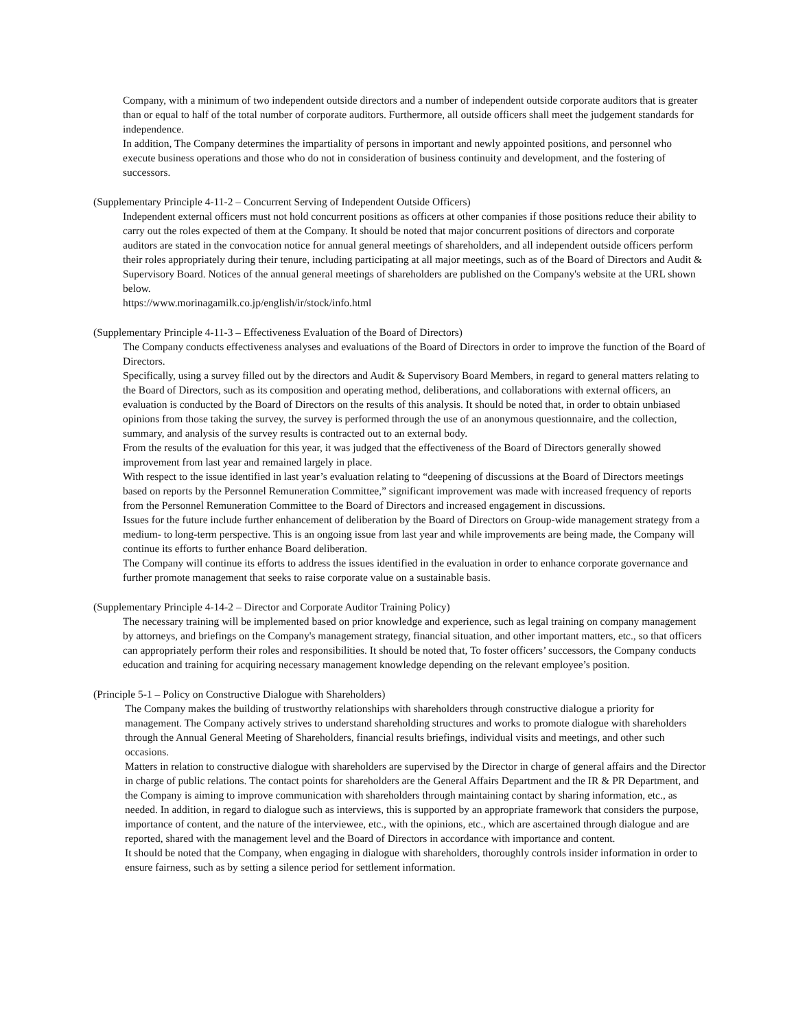Company, with a minimum of two independent outside directors and a number of independent outside corporate auditors that is greater than or equal to half of the total number of corporate auditors. Furthermore, all outside officers shall meet the judgement standards for independence.
In addition, The Company determines the impartiality of persons in important and newly appointed positions, and personnel who execute business operations and those who do not in consideration of business continuity and development, and the fostering of successors.
(Supplementary Principle 4-11-2 – Concurrent Serving of Independent Outside Officers)
Independent external officers must not hold concurrent positions as officers at other companies if those positions reduce their ability to carry out the roles expected of them at the Company. It should be noted that major concurrent positions of directors and corporate auditors are stated in the convocation notice for annual general meetings of shareholders, and all independent outside officers perform their roles appropriately during their tenure, including participating at all major meetings, such as of the Board of Directors and Audit & Supervisory Board. Notices of the annual general meetings of shareholders are published on the Company's website at the URL shown below.
https://www.morinagamilk.co.jp/english/ir/stock/info.html
(Supplementary Principle 4-11-3 – Effectiveness Evaluation of the Board of Directors)
The Company conducts effectiveness analyses and evaluations of the Board of Directors in order to improve the function of the Board of Directors.
Specifically, using a survey filled out by the directors and Audit & Supervisory Board Members, in regard to general matters relating to the Board of Directors, such as its composition and operating method, deliberations, and collaborations with external officers, an evaluation is conducted by the Board of Directors on the results of this analysis. It should be noted that, in order to obtain unbiased opinions from those taking the survey, the survey is performed through the use of an anonymous questionnaire, and the collection, summary, and analysis of the survey results is contracted out to an external body.
From the results of the evaluation for this year, it was judged that the effectiveness of the Board of Directors generally showed improvement from last year and remained largely in place.
With respect to the issue identified in last year’s evaluation relating to “deepening of discussions at the Board of Directors meetings based on reports by the Personnel Remuneration Committee,” significant improvement was made with increased frequency of reports from the Personnel Remuneration Committee to the Board of Directors and increased engagement in discussions.
Issues for the future include further enhancement of deliberation by the Board of Directors on Group-wide management strategy from a medium- to long-term perspective. This is an ongoing issue from last year and while improvements are being made, the Company will continue its efforts to further enhance Board deliberation.
The Company will continue its efforts to address the issues identified in the evaluation in order to enhance corporate governance and further promote management that seeks to raise corporate value on a sustainable basis.
(Supplementary Principle 4-14-2 – Director and Corporate Auditor Training Policy)
The necessary training will be implemented based on prior knowledge and experience, such as legal training on company management by attorneys, and briefings on the Company's management strategy, financial situation, and other important matters, etc., so that officers can appropriately perform their roles and responsibilities. It should be noted that, To foster officers’ successors, the Company conducts education and training for acquiring necessary management knowledge depending on the relevant employee’s position.
(Principle 5-1 – Policy on Constructive Dialogue with Shareholders)
The Company makes the building of trustworthy relationships with shareholders through constructive dialogue a priority for management. The Company actively strives to understand shareholding structures and works to promote dialogue with shareholders through the Annual General Meeting of Shareholders, financial results briefings, individual visits and meetings, and other such occasions.
Matters in relation to constructive dialogue with shareholders are supervised by the Director in charge of general affairs and the Director in charge of public relations. The contact points for shareholders are the General Affairs Department and the IR & PR Department, and the Company is aiming to improve communication with shareholders through maintaining contact by sharing information, etc., as needed. In addition, in regard to dialogue such as interviews, this is supported by an appropriate framework that considers the purpose, importance of content, and the nature of the interviewee, etc., with the opinions, etc., which are ascertained through dialogue and are reported, shared with the management level and the Board of Directors in accordance with importance and content.
It should be noted that the Company, when engaging in dialogue with shareholders, thoroughly controls insider information in order to ensure fairness, such as by setting a silence period for settlement information.